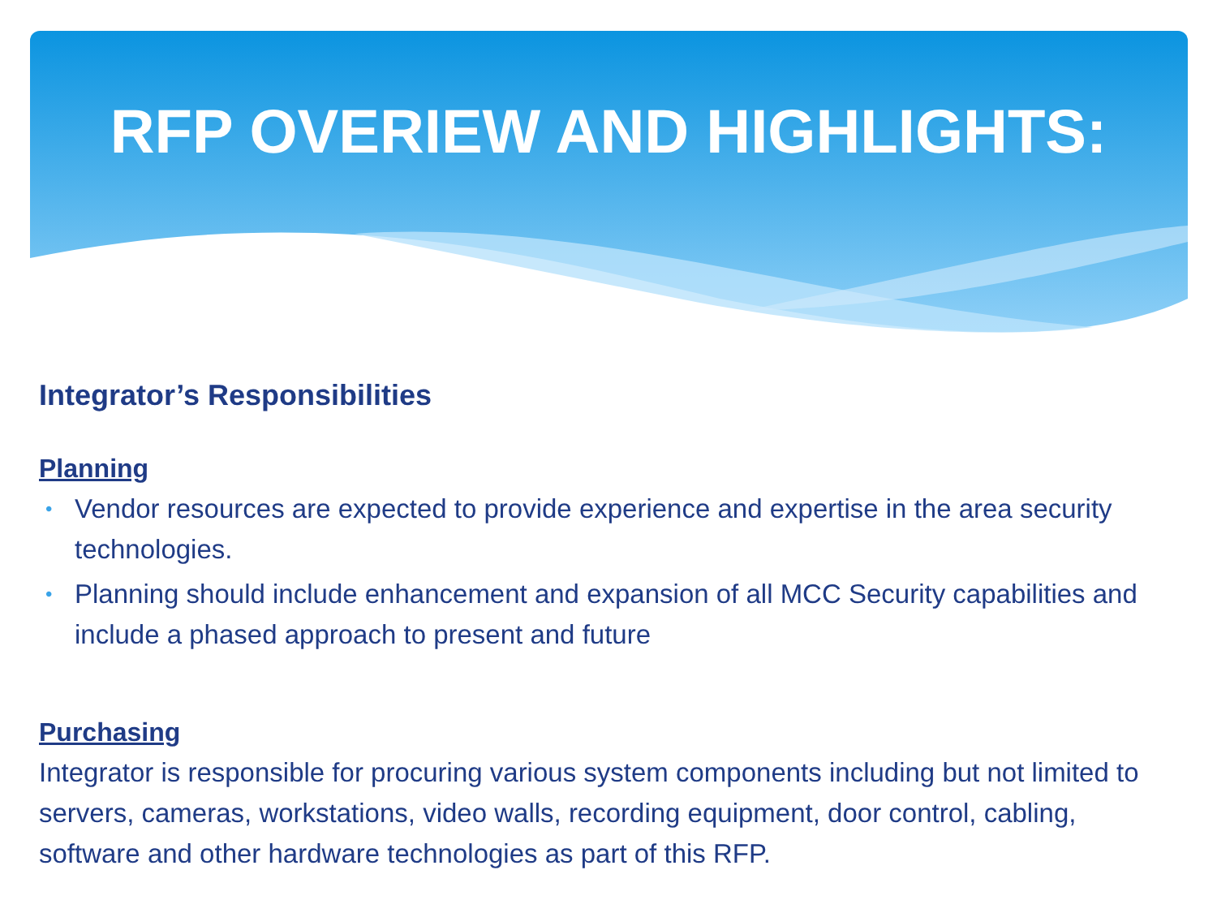RFP OVERIEW AND HIGHLIGHTS:
Integrator’s Responsibilities
Planning
• Vendor resources are expected to provide experience and expertise in the area security technologies.
• Planning should include enhancement and expansion of all MCC Security capabilities and include a phased approach to present and future
Purchasing
Integrator is responsible for procuring various system components including but not limited to servers, cameras, workstations, video walls, recording equipment, door control, cabling, software and other hardware technologies as part of this RFP.